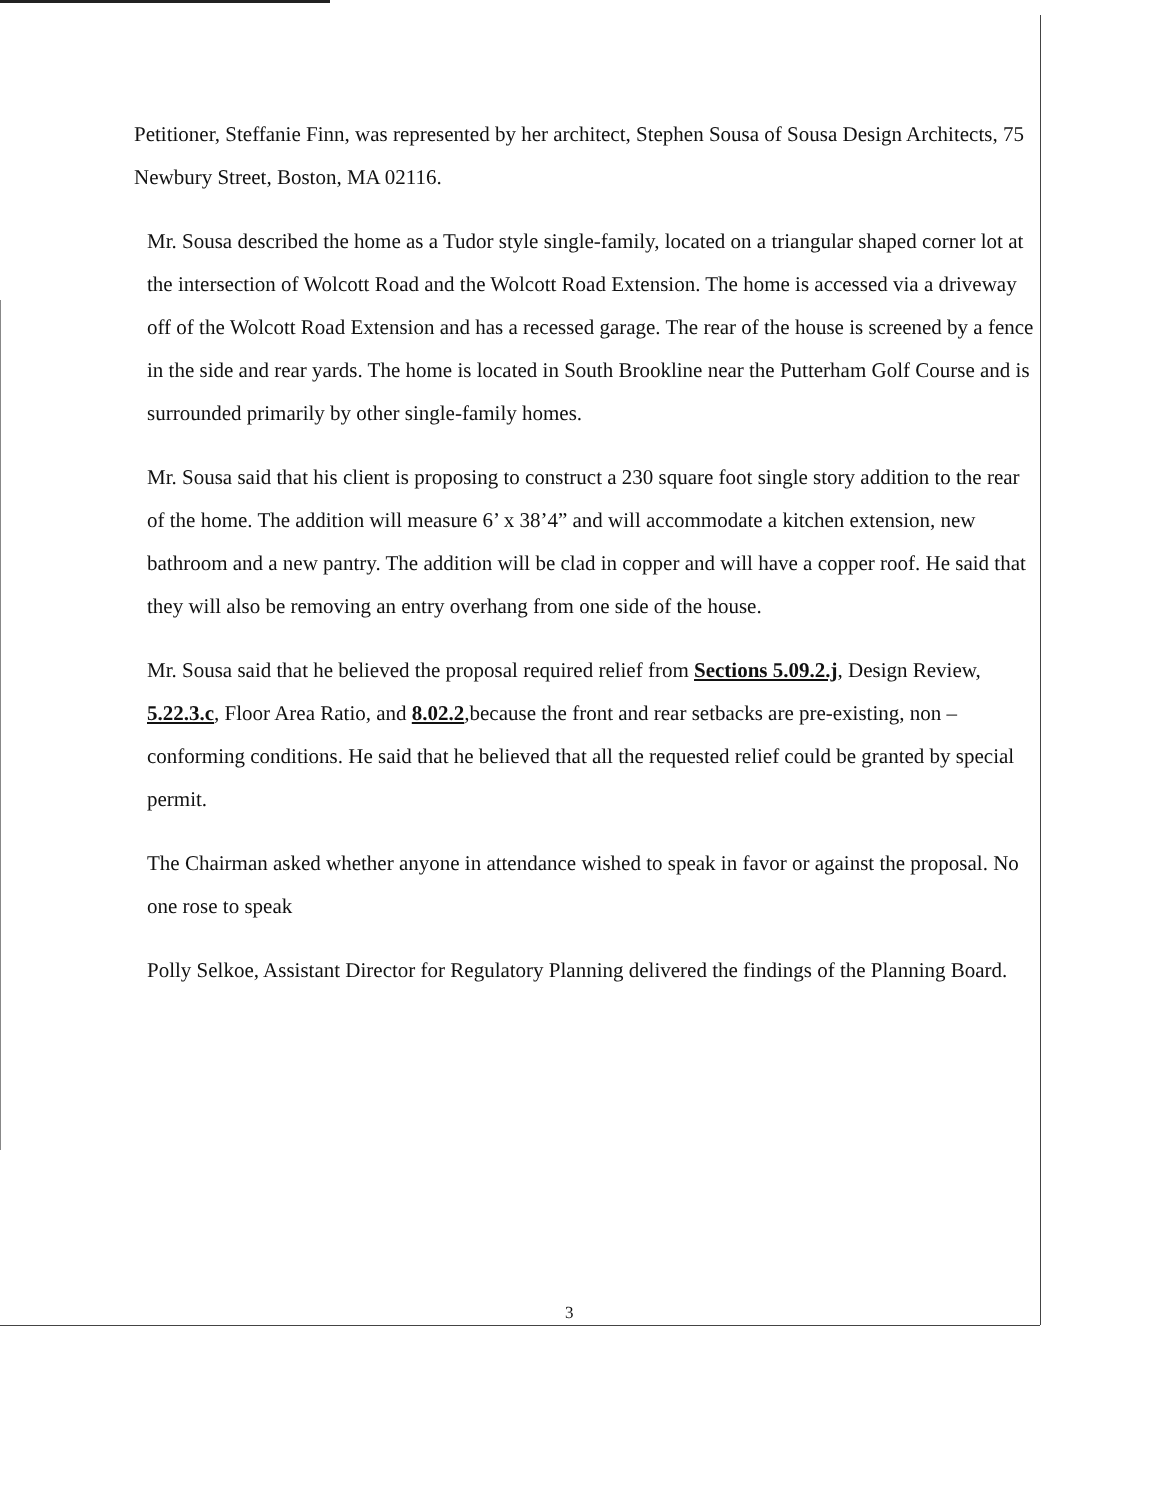Petitioner, Steffanie Finn, was represented by her architect, Stephen Sousa of Sousa Design Architects, 75 Newbury Street, Boston, MA 02116.
Mr. Sousa described the home as a Tudor style single-family, located on a triangular shaped corner lot at the intersection of Wolcott Road and the Wolcott Road Extension. The home is accessed via a driveway off of the Wolcott Road Extension and has a recessed garage. The rear of the house is screened by a fence in the side and rear yards. The home is located in South Brookline near the Putterham Golf Course and is surrounded primarily by other single-family homes.
Mr. Sousa said that his client is proposing to construct a 230 square foot single story addition to the rear of the home. The addition will measure 6’ x 38’4” and will accommodate a kitchen extension, new bathroom and a new pantry. The addition will be clad in copper and will have a copper roof. He said that they will also be removing an entry overhang from one side of the house.
Mr. Sousa said that he believed the proposal required relief from Sections 5.09.2.j, Design Review, 5.22.3.c, Floor Area Ratio, and 8.02.2,because the front and rear setbacks are pre-existing, non –conforming conditions. He said that he believed that all the requested relief could be granted by special permit.
The Chairman asked whether anyone in attendance wished to speak in favor or against the proposal. No one rose to speak
Polly Selkoe, Assistant Director for Regulatory Planning delivered the findings of the Planning Board.
3